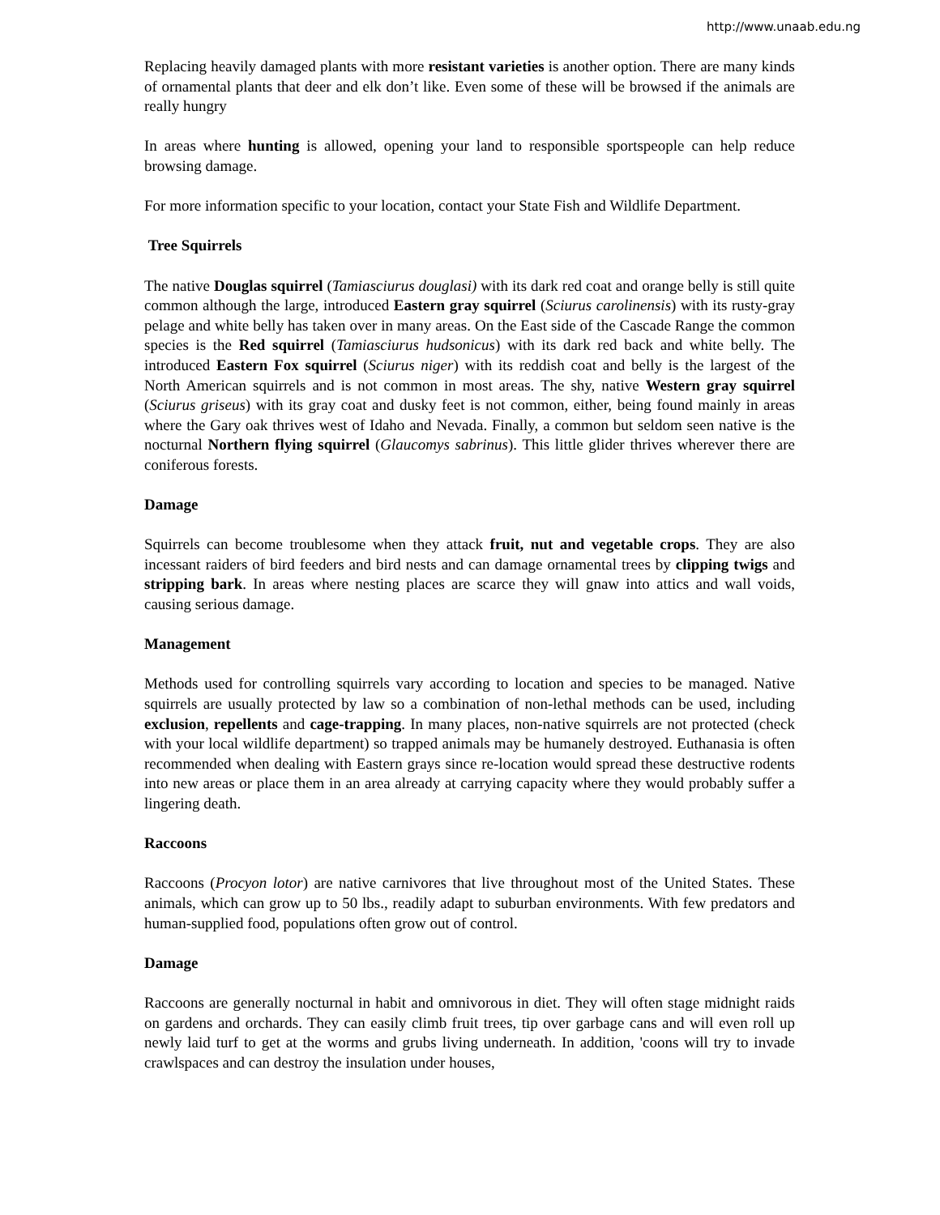http://www.unaab.edu.ng
Replacing heavily damaged plants with more resistant varieties is another option. There are many kinds of ornamental plants that deer and elk don’t like. Even some of these will be browsed if the animals are really hungry
In areas where hunting is allowed, opening your land to responsible sportspeople can help reduce browsing damage.
For more information specific to your location, contact your State Fish and Wildlife Department.
Tree Squirrels
The native Douglas squirrel (Tamiasciurus douglasi) with its dark red coat and orange belly is still quite common although the large, introduced Eastern gray squirrel (Sciurus carolinensis) with its rusty-gray pelage and white belly has taken over in many areas. On the East side of the Cascade Range the common species is the Red squirrel (Tamiasciurus hudsonicus) with its dark red back and white belly. The introduced Eastern Fox squirrel (Sciurus niger) with its reddish coat and belly is the largest of the North American squirrels and is not common in most areas. The shy, native Western gray squirrel (Sciurus griseus) with its gray coat and dusky feet is not common, either, being found mainly in areas where the Gary oak thrives west of Idaho and Nevada. Finally, a common but seldom seen native is the nocturnal Northern flying squirrel (Glaucomys sabrinus). This little glider thrives wherever there are coniferous forests.
Damage
Squirrels can become troublesome when they attack fruit, nut and vegetable crops. They are also incessant raiders of bird feeders and bird nests and can damage ornamental trees by clipping twigs and stripping bark. In areas where nesting places are scarce they will gnaw into attics and wall voids, causing serious damage.
Management
Methods used for controlling squirrels vary according to location and species to be managed. Native squirrels are usually protected by law so a combination of non-lethal methods can be used, including exclusion, repellents and cage-trapping. In many places, non-native squirrels are not protected (check with your local wildlife department) so trapped animals may be humanely destroyed. Euthanasia is often recommended when dealing with Eastern grays since re-location would spread these destructive rodents into new areas or place them in an area already at carrying capacity where they would probably suffer a lingering death.
Raccoons
Raccoons (Procyon lotor) are native carnivores that live throughout most of the United States. These animals, which can grow up to 50 lbs., readily adapt to suburban environments. With few predators and human-supplied food, populations often grow out of control.
Damage
Raccoons are generally nocturnal in habit and omnivorous in diet. They will often stage midnight raids on gardens and orchards. They can easily climb fruit trees, tip over garbage cans and will even roll up newly laid turf to get at the worms and grubs living underneath. In addition, 'coons will try to invade crawlspaces and can destroy the insulation under houses,